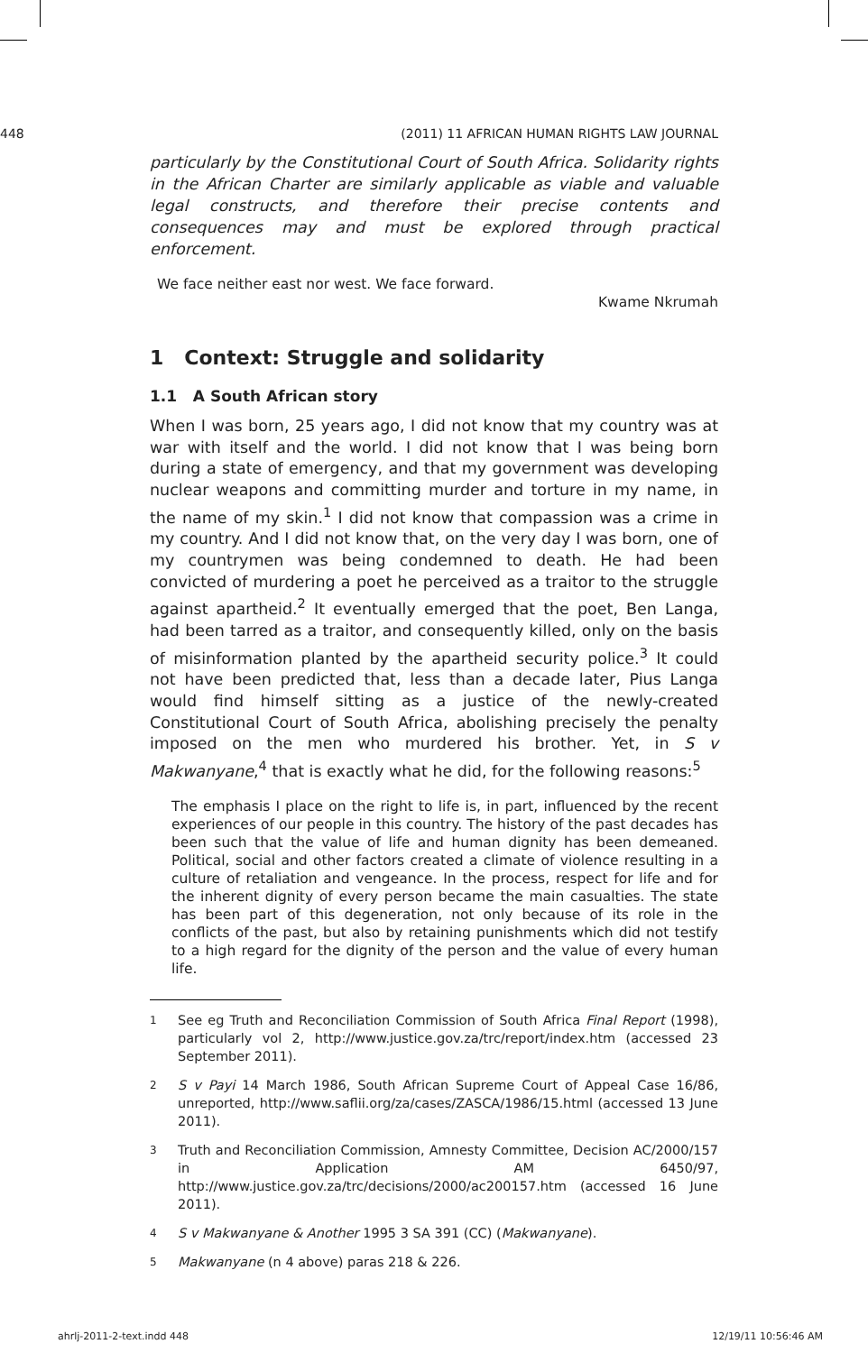448 (2011) 11 AFRICAN HUMAN RIGHTS LAW JOURNAL
particularly by the Constitutional Court of South Africa. Solidarity rights in the African Charter are similarly applicable as viable and valuable legal constructs, and therefore their precise contents and consequences may and must be explored through practical enforcement.
We face neither east nor west. We face forward.
Kwame Nkrumah
1 Context: Struggle and solidarity
1.1 A South African story
When I was born, 25 years ago, I did not know that my country was at war with itself and the world. I did not know that I was being born during a state of emergency, and that my government was developing nuclear weapons and committing murder and torture in my name, in the name of my skin.<sup>1</sup> I did not know that compassion was a crime in my country. And I did not know that, on the very day I was born, one of my countrymen was being condemned to death. He had been convicted of murdering a poet he perceived as a traitor to the struggle against apartheid.<sup>2</sup> It eventually emerged that the poet, Ben Langa, had been tarred as a traitor, and consequently killed, only on the basis of misinformation planted by the apartheid security police.<sup>3</sup> It could not have been predicted that, less than a decade later, Pius Langa would find himself sitting as a justice of the newly-created Constitutional Court of South Africa, abolishing precisely the penalty imposed on the men who murdered his brother. Yet, in S v Makwanyane,<sup>4</sup> that is exactly what he did, for the following reasons:<sup>5</sup>
The emphasis I place on the right to life is, in part, influenced by the recent experiences of our people in this country. The history of the past decades has been such that the value of life and human dignity has been demeaned. Political, social and other factors created a climate of violence resulting in a culture of retaliation and vengeance. In the process, respect for life and for the inherent dignity of every person became the main casualties. The state has been part of this degeneration, not only because of its role in the conflicts of the past, but also by retaining punishments which did not testify to a high regard for the dignity of the person and the value of every human life.
1 See eg Truth and Reconciliation Commission of South Africa Final Report (1998), particularly vol 2, http://www.justice.gov.za/trc/report/index.htm (accessed 23 September 2011).
2 S v Payi 14 March 1986, South African Supreme Court of Appeal Case 16/86, unreported, http://www.saflii.org/za/cases/ZASCA/1986/15.html (accessed 13 June 2011).
3 Truth and Reconciliation Commission, Amnesty Committee, Decision AC/2000/157 in Application AM 6450/97, http://www.justice.gov.za/trc/decisions/2000/ac200157.htm (accessed 16 June 2011).
4 S v Makwanyane & Another 1995 3 SA 391 (CC) (Makwanyane).
5 Makwanyane (n 4 above) paras 218 & 226.
ahrlj-2011-2-text.indd 448 12/19/11 10:56:46 AM